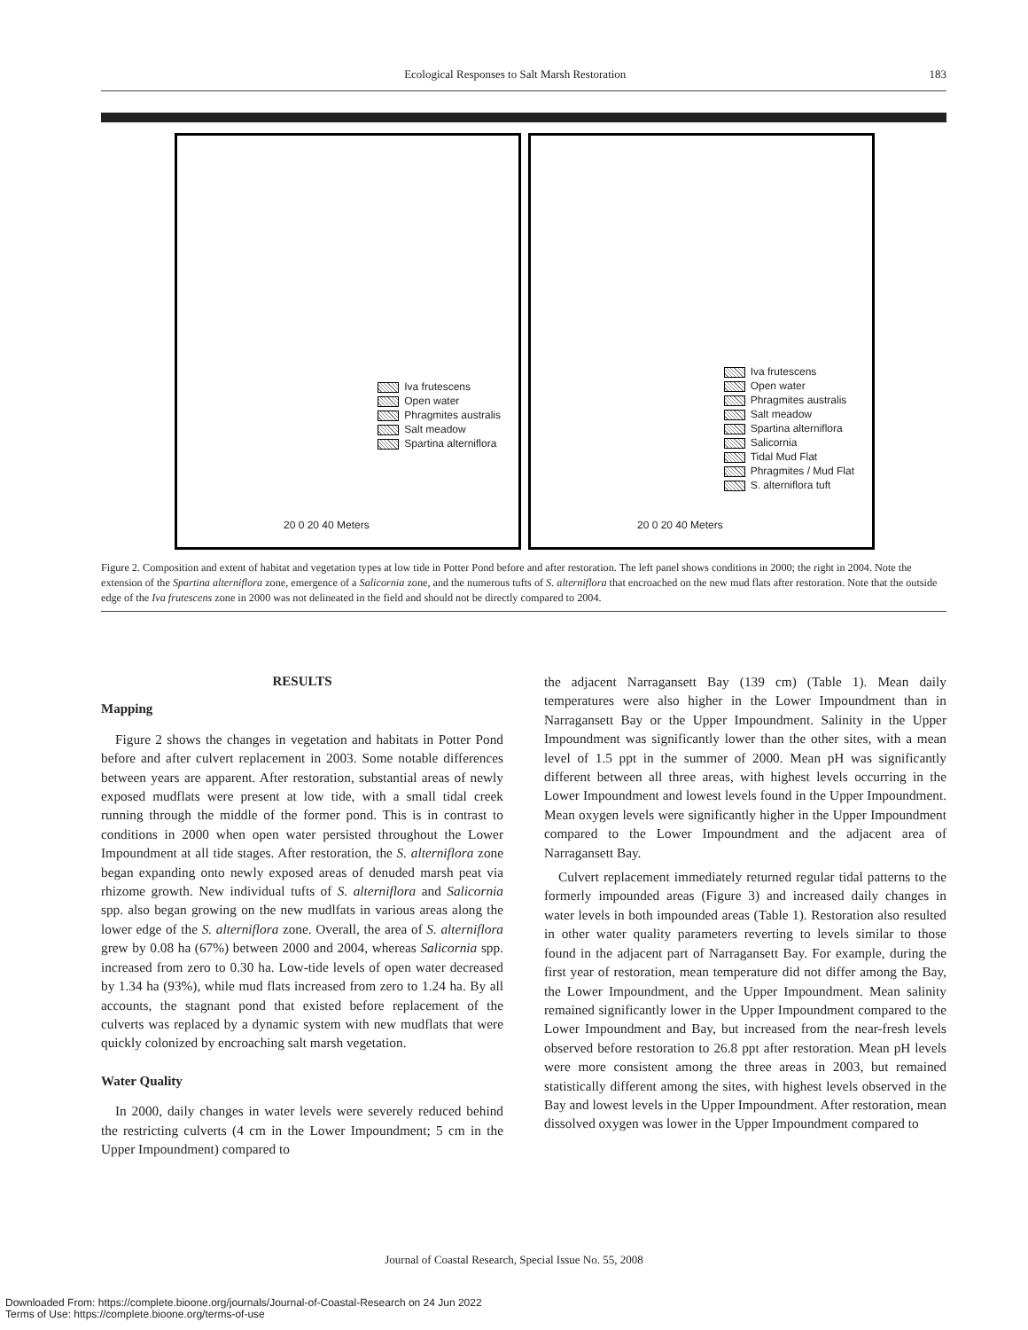Ecological Responses to Salt Marsh Restoration 183
Iva frutescens
Open water
Phragmites australis
Salt meadow
Spartina alterniflora
20 0 20 40 Meters
Iva frutescens
Open water
Phragmites australis
Salt meadow
Spartina alterniflora
Salicornia
Tidal Mud Flat
Phragmites / Mud Flat
S. alterniflora tuft
20 0 20 40 Meters
Figure 2. Composition and extent of habitat and vegetation types at low tide in Potter Pond before and after restoration. The left panel shows conditions in 2000; the right in 2004. Note the extension of the Spartina alterniflora zone, emergence of a Salicornia zone, and the numerous tufts of S. alterniflora that encroached on the new mud flats after restoration. Note that the outside edge of the Iva frutescens zone in 2000 was not delineated in the field and should not be directly compared to 2004.
RESULTS
Mapping
Figure 2 shows the changes in vegetation and habitats in Potter Pond before and after culvert replacement in 2003. Some notable differences between years are apparent. After restoration, substantial areas of newly exposed mudflats were present at low tide, with a small tidal creek running through the middle of the former pond. This is in contrast to conditions in 2000 when open water persisted throughout the Lower Impoundment at all tide stages. After restoration, the S. alterniflora zone began expanding onto newly exposed areas of denuded marsh peat via rhizome growth. New individual tufts of S. alterniflora and Salicornia spp. also began growing on the new mudlfats in various areas along the lower edge of the S. alterniflora zone. Overall, the area of S. alterniflora grew by 0.08 ha (67%) between 2000 and 2004, whereas Salicornia spp. increased from zero to 0.30 ha. Low-tide levels of open water decreased by 1.34 ha (93%), while mud flats increased from zero to 1.24 ha. By all accounts, the stagnant pond that existed before replacement of the culverts was replaced by a dynamic system with new mudflats that were quickly colonized by encroaching salt marsh vegetation.
Water Quality
In 2000, daily changes in water levels were severely reduced behind the restricting culverts (4 cm in the Lower Impoundment; 5 cm in the Upper Impoundment) compared to
the adjacent Narragansett Bay (139 cm) (Table 1). Mean daily temperatures were also higher in the Lower Impoundment than in Narragansett Bay or the Upper Impoundment. Salinity in the Upper Impoundment was significantly lower than the other sites, with a mean level of 1.5 ppt in the summer of 2000. Mean pH was significantly different between all three areas, with highest levels occurring in the Lower Impoundment and lowest levels found in the Upper Impoundment. Mean oxygen levels were significantly higher in the Upper Impoundment compared to the Lower Impoundment and the adjacent area of Narragansett Bay.
Culvert replacement immediately returned regular tidal patterns to the formerly impounded areas (Figure 3) and increased daily changes in water levels in both impounded areas (Table 1). Restoration also resulted in other water quality parameters reverting to levels similar to those found in the adjacent part of Narragansett Bay. For example, during the first year of restoration, mean temperature did not differ among the Bay, the Lower Impoundment, and the Upper Impoundment. Mean salinity remained significantly lower in the Upper Impoundment compared to the Lower Impoundment and Bay, but increased from the near-fresh levels observed before restoration to 26.8 ppt after restoration. Mean pH levels were more consistent among the three areas in 2003, but remained statistically different among the sites, with highest levels observed in the Bay and lowest levels in the Upper Impoundment. After restoration, mean dissolved oxygen was lower in the Upper Impoundment compared to
Journal of Coastal Research, Special Issue No. 55, 2008
Downloaded From: https://complete.bioone.org/journals/Journal-of-Coastal-Research on 24 Jun 2022
Terms of Use: https://complete.bioone.org/terms-of-use